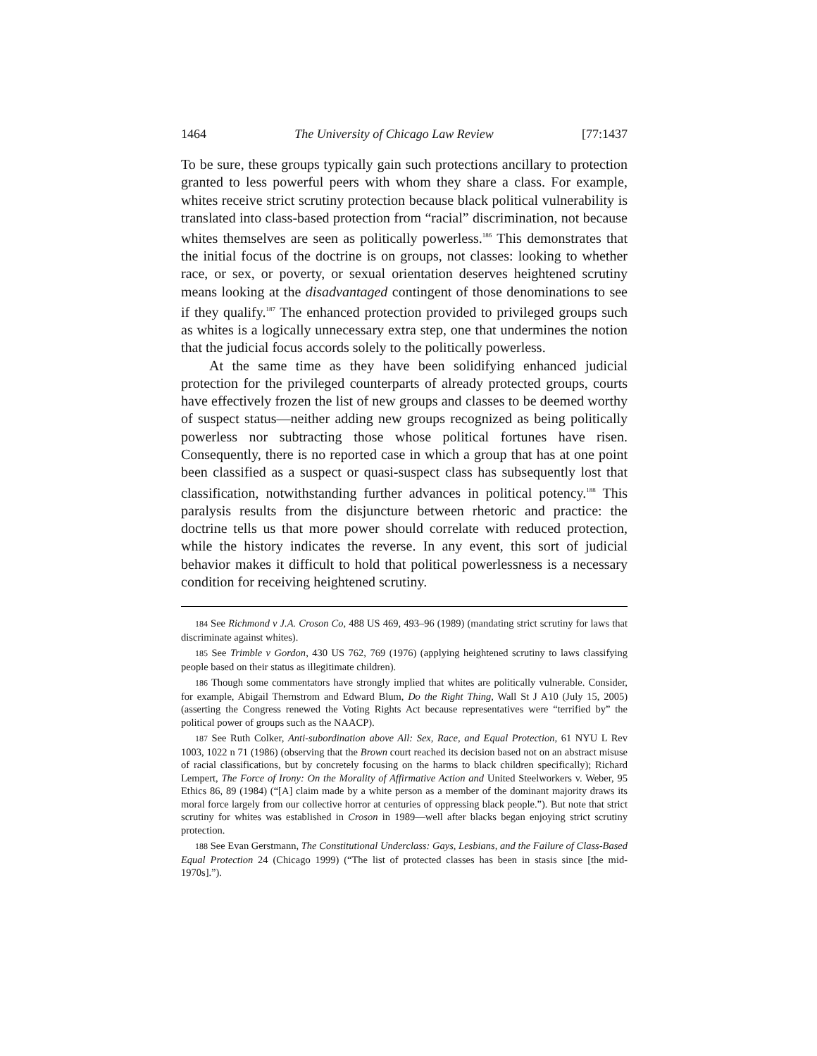1464 The University of Chicago Law Review [77:1437
To be sure, these groups typically gain such protections ancillary to protection granted to less powerful peers with whom they share a class. For example, whites receive strict scrutiny protection because black political vulnerability is translated into class-based protection from “racial” discrimination, not because whites themselves are seen as politically powerless.<sup>186</sup> This demonstrates that the initial focus of the doctrine is on groups, not classes: looking to whether race, or sex, or poverty, or sexual orientation deserves heightened scrutiny means looking at the disadvantaged contingent of those denominations to see if they qualify.<sup>187</sup> The enhanced protection provided to privileged groups such as whites is a logically unnecessary extra step, one that undermines the notion that the judicial focus accords solely to the politically powerless.
At the same time as they have been solidifying enhanced judicial protection for the privileged counterparts of already protected groups, courts have effectively frozen the list of new groups and classes to be deemed worthy of suspect status—neither adding new groups recognized as being politically powerless nor subtracting those whose political fortunes have risen. Consequently, there is no reported case in which a group that has at one point been classified as a suspect or quasi-suspect class has subsequently lost that classification, notwithstanding further advances in political potency.<sup>188</sup> This paralysis results from the disjuncture between rhetoric and practice: the doctrine tells us that more power should correlate with reduced protection, while the history indicates the reverse. In any event, this sort of judicial behavior makes it difficult to hold that political powerlessness is a necessary condition for receiving heightened scrutiny.
<sup>184</sup> See Richmond v J.A. Croson Co, 488 US 469, 493–96 (1989) (mandating strict scrutiny for laws that discriminate against whites).
<sup>185</sup> See Trimble v Gordon, 430 US 762, 769 (1976) (applying heightened scrutiny to laws classifying people based on their status as illegitimate children).
<sup>186</sup> Though some commentators have strongly implied that whites are politically vulnerable. Consider, for example, Abigail Thernstrom and Edward Blum, Do the Right Thing, Wall St J A10 (July 15, 2005) (asserting the Congress renewed the Voting Rights Act because representatives were “terrified by” the political power of groups such as the NAACP).
<sup>187</sup> See Ruth Colker, Anti-subordination above All: Sex, Race, and Equal Protection, 61 NYU L Rev 1003, 1022 n 71 (1986) (observing that the Brown court reached its decision based not on an abstract misuse of racial classifications, but by concretely focusing on the harms to black children specifically); Richard Lempert, The Force of Irony: On the Morality of Affirmative Action and United Steelworkers v. Weber, 95 Ethics 86, 89 (1984) (“[A] claim made by a white person as a member of the dominant majority draws its moral force largely from our collective horror at centuries of oppressing black people.”). But note that strict scrutiny for whites was established in Croson in 1989—well after blacks began enjoying strict scrutiny protection.
<sup>188</sup> See Evan Gerstmann, The Constitutional Underclass: Gays, Lesbians, and the Failure of Class-Based Equal Protection 24 (Chicago 1999) (“The list of protected classes has been in stasis since [the mid-1970s].”).